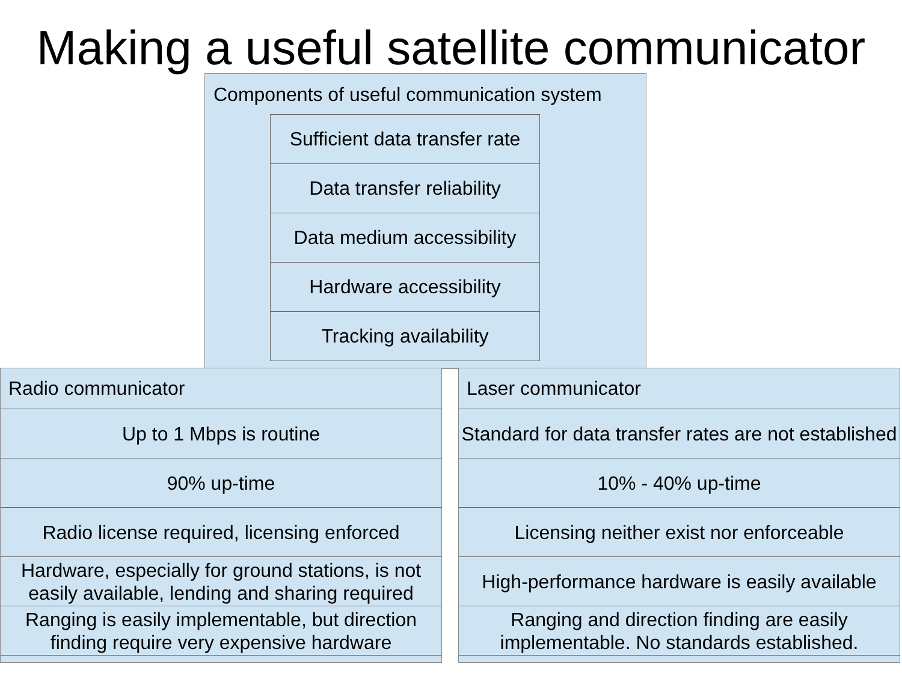Making a useful satellite communicator
Components of useful communication system
Sufficient data transfer rate
Data transfer reliability
Data medium accessibility
Hardware accessibility
Tracking availability
Radio communicator
Up to 1 Mbps is routine
90% up-time
Radio license required, licensing enforced
Hardware, especially for ground stations, is not easily available, lending and sharing required
Ranging is easily implementable, but direction finding require very expensive hardware
Laser communicator
Standard for data transfer rates are not established
10% - 40% up-time
Licensing neither exist nor enforceable
High-performance hardware is easily available
Ranging and direction finding are easily implementable. No standards established.